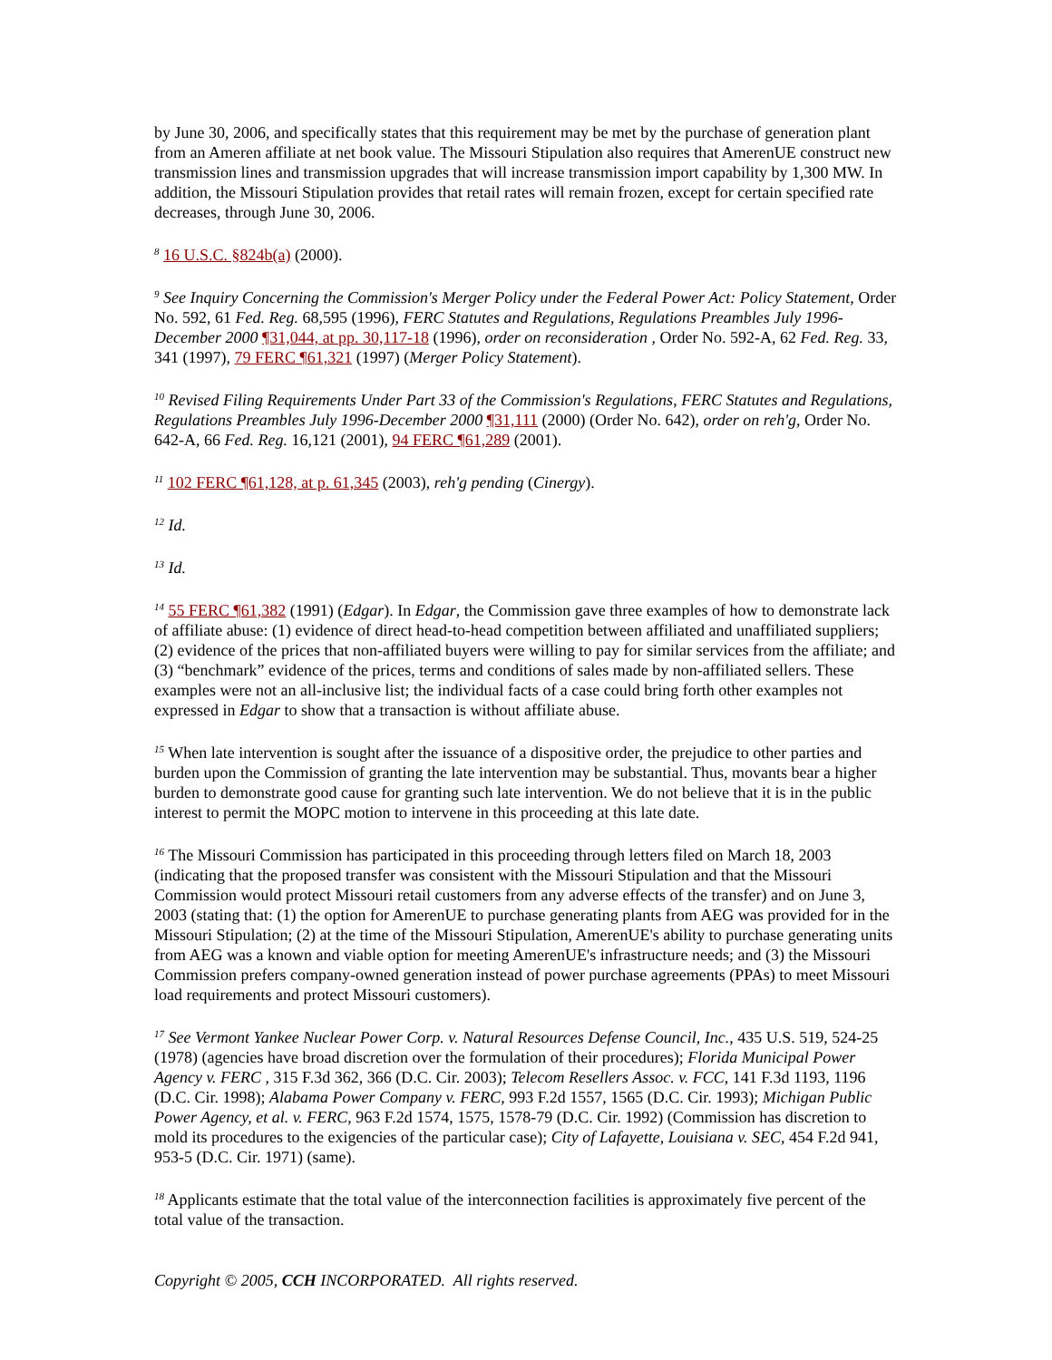by June 30, 2006, and specifically states that this requirement may be met by the purchase of generation plant from an Ameren affiliate at net book value. The Missouri Stipulation also requires that AmerenUE construct new transmission lines and transmission upgrades that will increase transmission import capability by 1,300 MW. In addition, the Missouri Stipulation provides that retail rates will remain frozen, except for certain specified rate decreases, through June 30, 2006.
<sup>8</sup> 16 U.S.C. §824b(a) (2000).
<sup>9</sup> See Inquiry Concerning the Commission's Merger Policy under the Federal Power Act: Policy Statement, Order No. 592, 61 Fed. Reg. 68,595 (1996), FERC Statutes and Regulations, Regulations Preambles July 1996-December 2000 ¶31,044, at pp. 30,117-18 (1996), order on reconsideration , Order No. 592-A, 62 Fed. Reg. 33, 341 (1997), 79 FERC ¶61,321 (1997) (Merger Policy Statement).
<sup>10</sup> Revised Filing Requirements Under Part 33 of the Commission's Regulations, FERC Statutes and Regulations, Regulations Preambles July 1996-December 2000 ¶31,111 (2000) (Order No. 642), order on reh'g, Order No. 642-A, 66 Fed. Reg. 16,121 (2001), 94 FERC ¶61,289 (2001).
<sup>11</sup> 102 FERC ¶61,128, at p. 61,345 (2003), reh'g pending (Cinergy).
<sup>12</sup> Id.
<sup>13</sup> Id.
<sup>14</sup> 55 FERC ¶61,382 (1991) (Edgar). In Edgar, the Commission gave three examples of how to demonstrate lack of affiliate abuse: (1) evidence of direct head-to-head competition between affiliated and unaffiliated suppliers; (2) evidence of the prices that non-affiliated buyers were willing to pay for similar services from the affiliate; and (3) “benchmark” evidence of the prices, terms and conditions of sales made by non-affiliated sellers. These examples were not an all-inclusive list; the individual facts of a case could bring forth other examples not expressed in Edgar to show that a transaction is without affiliate abuse.
<sup>15</sup> When late intervention is sought after the issuance of a dispositive order, the prejudice to other parties and burden upon the Commission of granting the late intervention may be substantial. Thus, movants bear a higher burden to demonstrate good cause for granting such late intervention. We do not believe that it is in the public interest to permit the MOPC motion to intervene in this proceeding at this late date.
<sup>16</sup> The Missouri Commission has participated in this proceeding through letters filed on March 18, 2003 (indicating that the proposed transfer was consistent with the Missouri Stipulation and that the Missouri Commission would protect Missouri retail customers from any adverse effects of the transfer) and on June 3, 2003 (stating that: (1) the option for AmerenUE to purchase generating plants from AEG was provided for in the Missouri Stipulation; (2) at the time of the Missouri Stipulation, AmerenUE's ability to purchase generating units from AEG was a known and viable option for meeting AmerenUE's infrastructure needs; and (3) the Missouri Commission prefers company-owned generation instead of power purchase agreements (PPAs) to meet Missouri load requirements and protect Missouri customers).
<sup>17</sup> See Vermont Yankee Nuclear Power Corp. v. Natural Resources Defense Council, Inc., 435 U.S. 519, 524-25 (1978) (agencies have broad discretion over the formulation of their procedures); Florida Municipal Power Agency v. FERC , 315 F.3d 362, 366 (D.C. Cir. 2003); Telecom Resellers Assoc. v. FCC, 141 F.3d 1193, 1196 (D.C. Cir. 1998); Alabama Power Company v. FERC, 993 F.2d 1557, 1565 (D.C. Cir. 1993); Michigan Public Power Agency, et al. v. FERC, 963 F.2d 1574, 1575, 1578-79 (D.C. Cir. 1992) (Commission has discretion to mold its procedures to the exigencies of the particular case); City of Lafayette, Louisiana v. SEC, 454 F.2d 941, 953-5 (D.C. Cir. 1971) (same).
<sup>18</sup> Applicants estimate that the total value of the interconnection facilities is approximately five percent of the total value of the transaction.
Copyright © 2005, CCH INCORPORATED. All rights reserved.